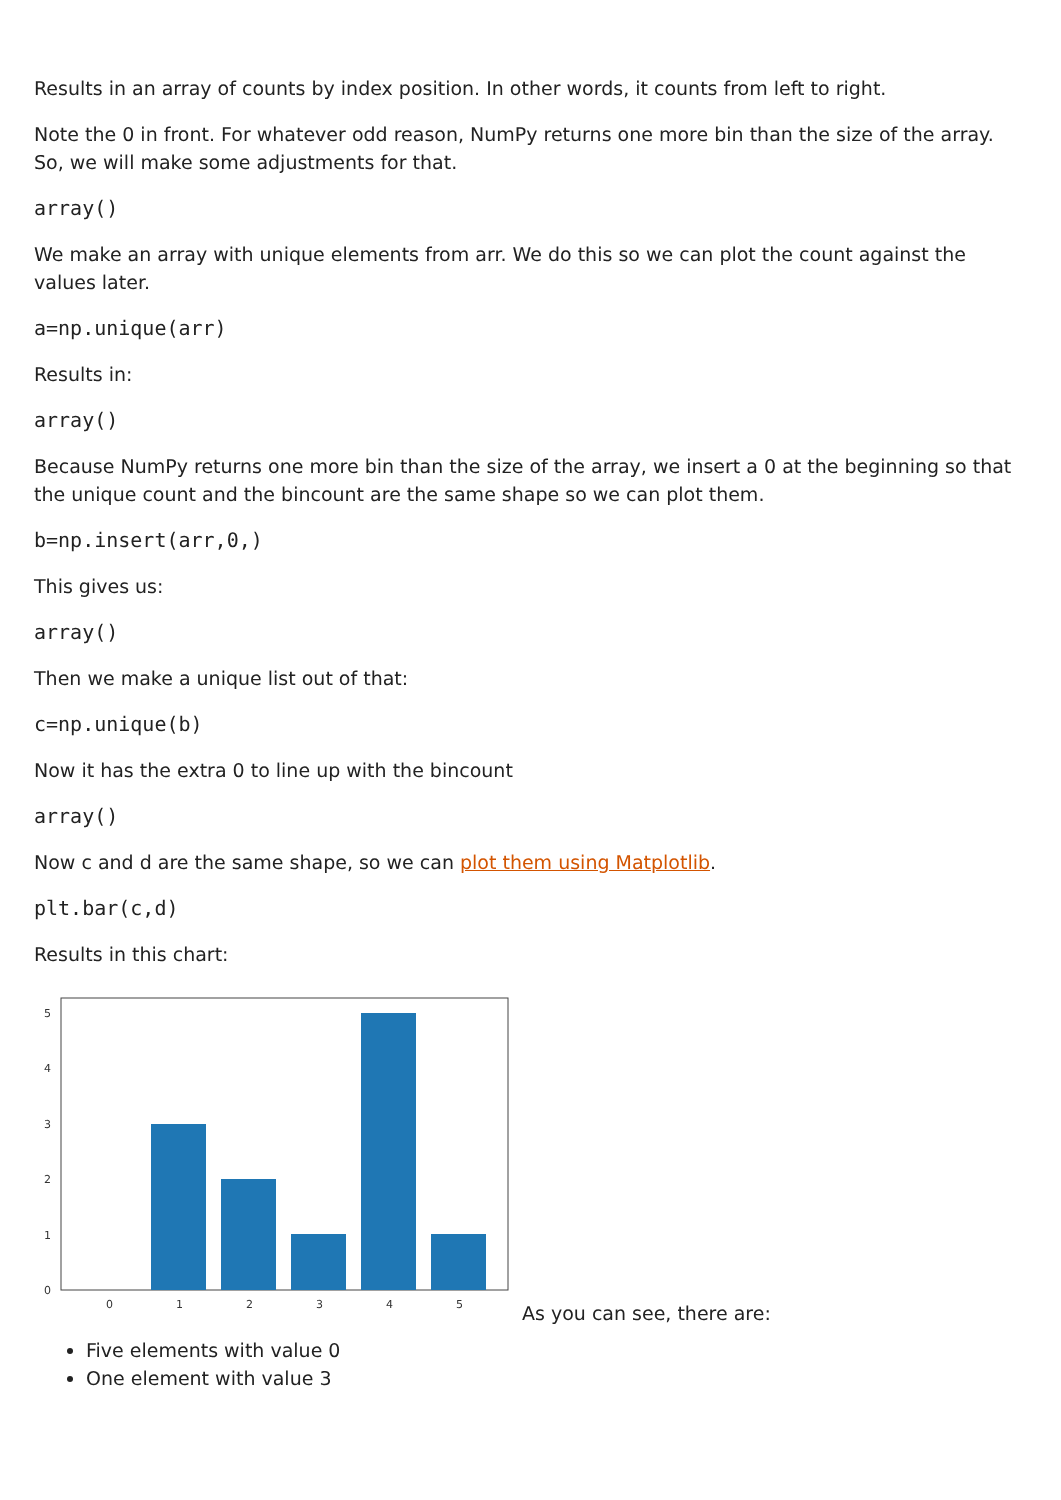Results in an array of counts by index position. In other words, it counts from left to right.
Note the 0 in front. For whatever odd reason, NumPy returns one more bin than the size of the array. So, we will make some adjustments for that.
array()
We make an array with unique elements from arr. We do this so we can plot the count against the values later.
a=np.unique(arr)
Results in:
array()
Because NumPy returns one more bin than the size of the array, we insert a 0 at the beginning so that the unique count and the bincount are the same shape so we can plot them.
b=np.insert(arr,0,)
This gives us:
array()
Then we make a unique list out of that:
c=np.unique(b)
Now it has the extra 0 to line up with the bincount
array()
Now c and d are the same shape, so we can plot them using Matplotlib.
plt.bar(c,d)
Results in this chart:
0
1
2
3
4
5
0
1
2
3
4
5
As you can see, there are:
Five elements with value 0
One element with value 3